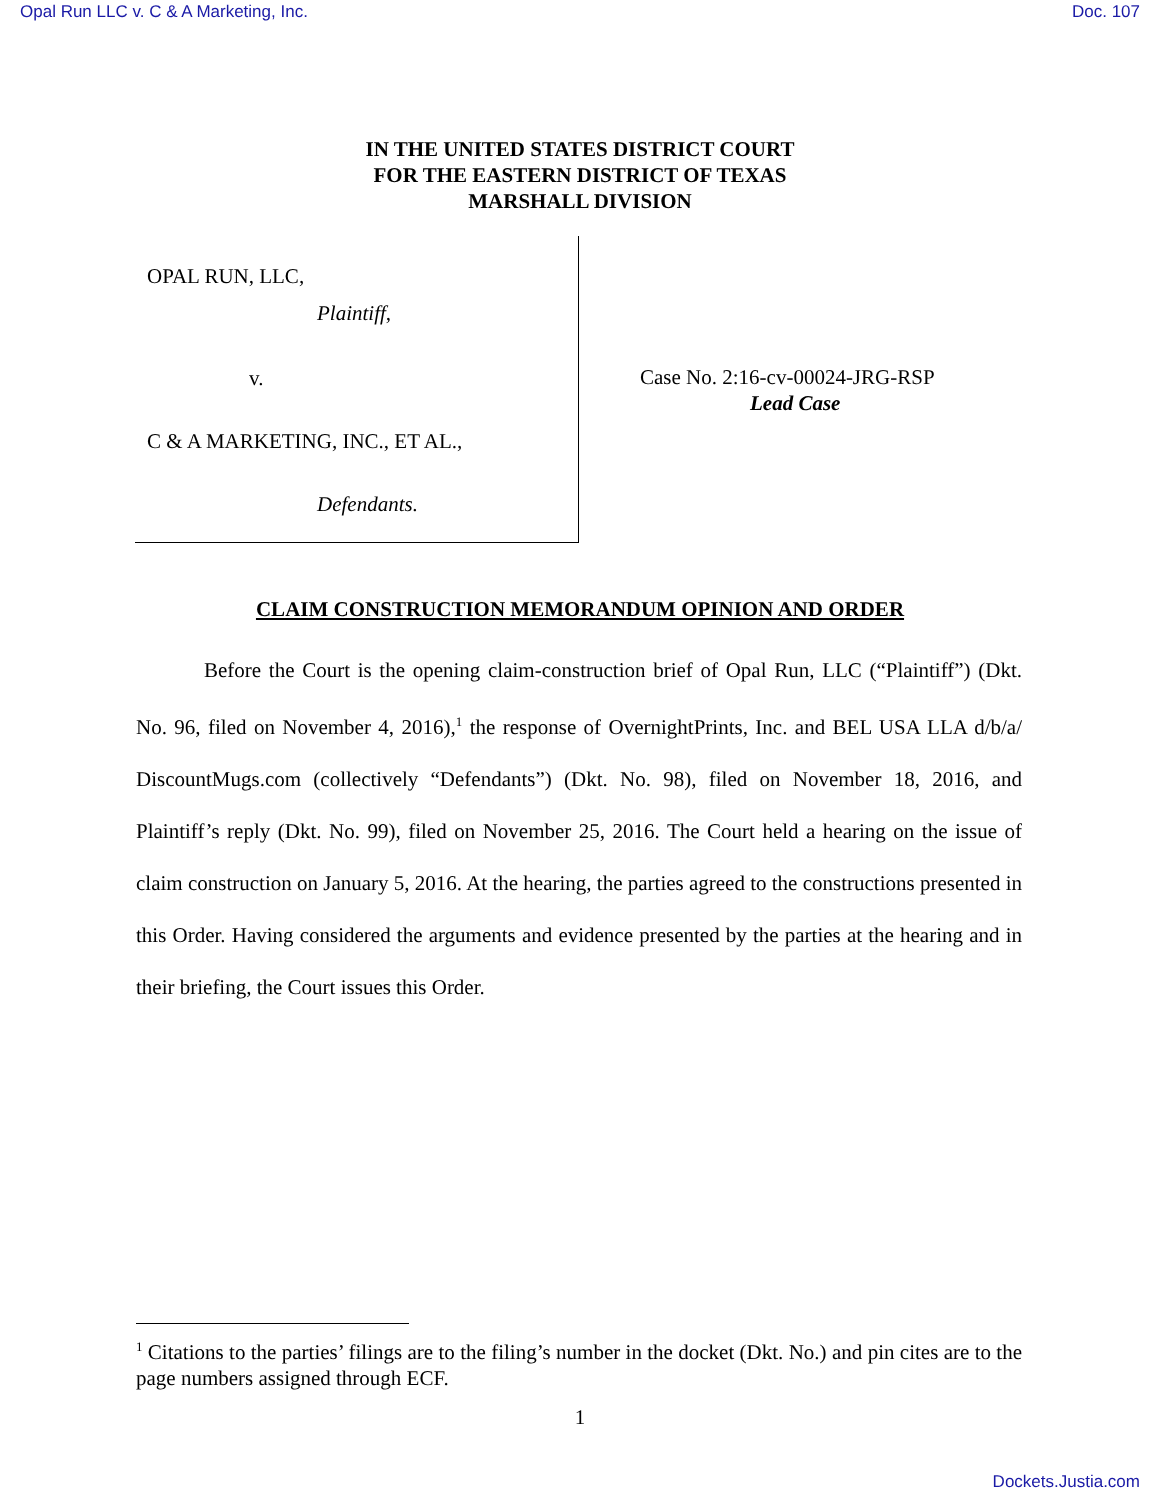Opal Run LLC v. C & A Marketing, Inc. Doc. 107
IN THE UNITED STATES DISTRICT COURT
FOR THE EASTERN DISTRICT OF TEXAS
MARSHALL DIVISION
OPAL RUN, LLC,
Plaintiff,
v.
C & A MARKETING, INC., ET AL.,
Defendants.
Case No. 2:16-cv-00024-JRG-RSP
Lead Case
CLAIM CONSTRUCTION MEMORANDUM OPINION AND ORDER
Before the Court is the opening claim-construction brief of Opal Run, LLC (“Plaintiff”) (Dkt. No. 96, filed on November 4, 2016),<sup>1</sup> the response of OvernightPrints, Inc. and BEL USA LLA d/b/a/ DiscountMugs.com (collectively “Defendants”) (Dkt. No. 98), filed on November 18, 2016, and Plaintiff’s reply (Dkt. No. 99), filed on November 25, 2016. The Court held a hearing on the issue of claim construction on January 5, 2016. At the hearing, the parties agreed to the constructions presented in this Order. Having considered the arguments and evidence presented by the parties at the hearing and in their briefing, the Court issues this Order.
<sup>1</sup> Citations to the parties’ filings are to the filing’s number in the docket (Dkt. No.) and pin cites are to the page numbers assigned through ECF.
1
Dockets.Justia.com